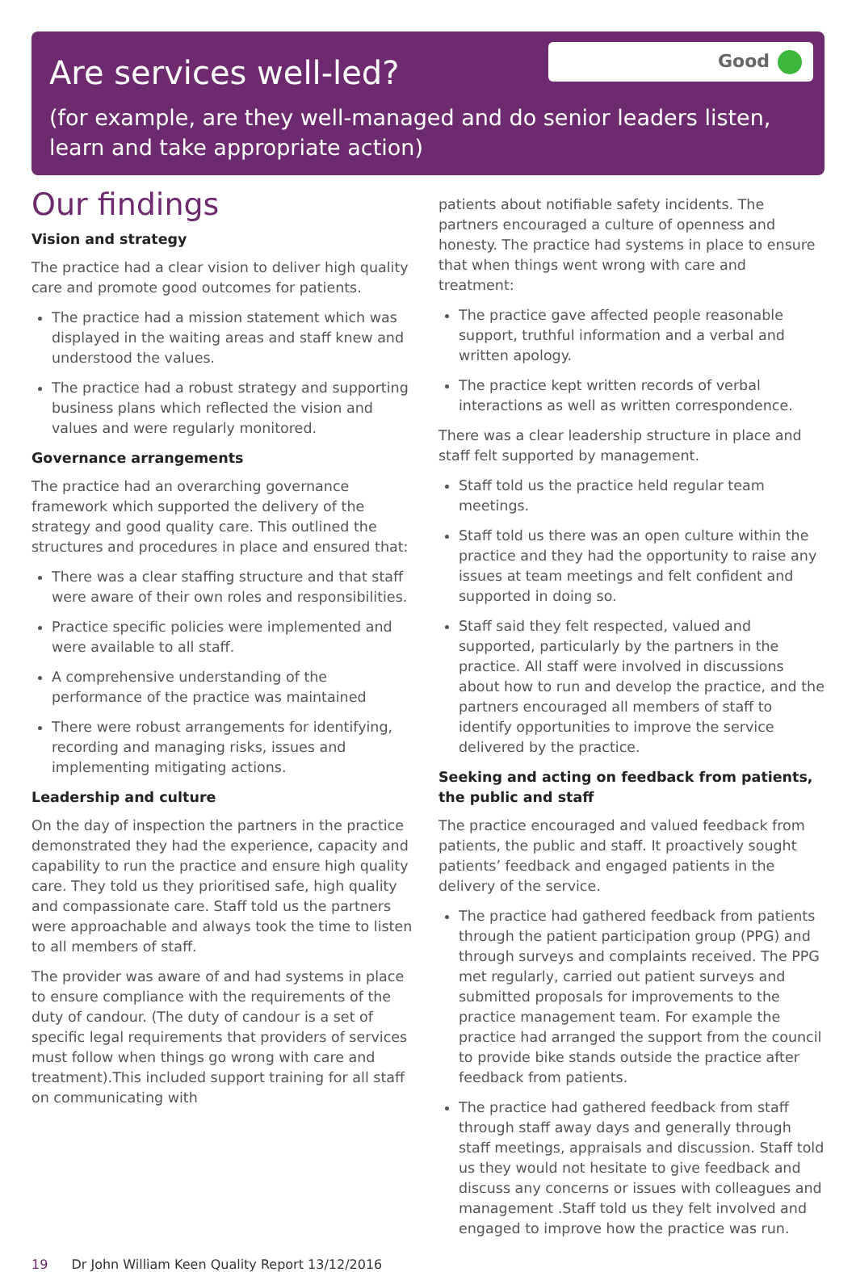Good
Are services well-led?
(for example, are they well-managed and do senior leaders listen, learn and take appropriate action)
Our findings
Vision and strategy
The practice had a clear vision to deliver high quality care and promote good outcomes for patients.
The practice had a mission statement which was displayed in the waiting areas and staff knew and understood the values.
The practice had a robust strategy and supporting business plans which reflected the vision and values and were regularly monitored.
Governance arrangements
The practice had an overarching governance framework which supported the delivery of the strategy and good quality care. This outlined the structures and procedures in place and ensured that:
There was a clear staffing structure and that staff were aware of their own roles and responsibilities.
Practice specific policies were implemented and were available to all staff.
A comprehensive understanding of the performance of the practice was maintained
There were robust arrangements for identifying, recording and managing risks, issues and implementing mitigating actions.
Leadership and culture
On the day of inspection the partners in the practice demonstrated they had the experience, capacity and capability to run the practice and ensure high quality care. They told us they prioritised safe, high quality and compassionate care. Staff told us the partners were approachable and always took the time to listen to all members of staff.
The provider was aware of and had systems in place to ensure compliance with the requirements of the duty of candour. (The duty of candour is a set of specific legal requirements that providers of services must follow when things go wrong with care and treatment).This included support training for all staff on communicating with
patients about notifiable safety incidents. The partners encouraged a culture of openness and honesty. The practice had systems in place to ensure that when things went wrong with care and treatment:
The practice gave affected people reasonable support, truthful information and a verbal and written apology.
The practice kept written records of verbal interactions as well as written correspondence.
There was a clear leadership structure in place and staff felt supported by management.
Staff told us the practice held regular team meetings.
Staff told us there was an open culture within the practice and they had the opportunity to raise any issues at team meetings and felt confident and supported in doing so.
Staff said they felt respected, valued and supported, particularly by the partners in the practice. All staff were involved in discussions about how to run and develop the practice, and the partners encouraged all members of staff to identify opportunities to improve the service delivered by the practice.
Seeking and acting on feedback from patients, the public and staff
The practice encouraged and valued feedback from patients, the public and staff. It proactively sought patients’ feedback and engaged patients in the delivery of the service.
The practice had gathered feedback from patients through the patient participation group (PPG) and through surveys and complaints received. The PPG met regularly, carried out patient surveys and submitted proposals for improvements to the practice management team. For example the practice had arranged the support from the council to provide bike stands outside the practice after feedback from patients.
The practice had gathered feedback from staff through staff away days and generally through staff meetings, appraisals and discussion. Staff told us they would not hesitate to give feedback and discuss any concerns or issues with colleagues and management .Staff told us they felt involved and engaged to improve how the practice was run.
19 Dr John William Keen Quality Report 13/12/2016